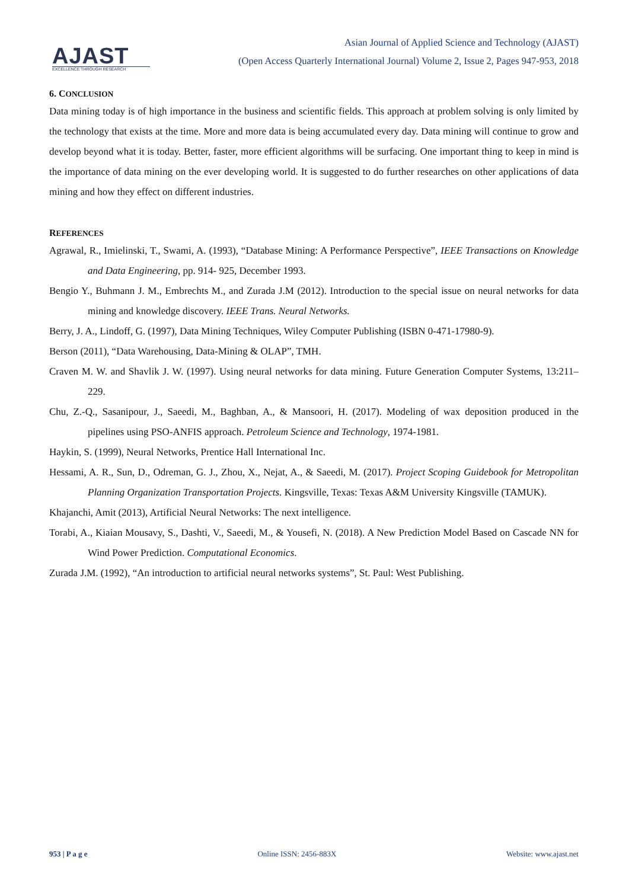AJAST
EXCELLENCE THROUGH RESEARCH
Asian Journal of Applied Science and Technology (AJAST)
(Open Access Quarterly International Journal) Volume 2, Issue 2, Pages 947-953, 2018
6. CONCLUSION
Data mining today is of high importance in the business and scientific fields. This approach at problem solving is only limited by the technology that exists at the time. More and more data is being accumulated every day. Data mining will continue to grow and develop beyond what it is today. Better, faster, more efficient algorithms will be surfacing. One important thing to keep in mind is the importance of data mining on the ever developing world. It is suggested to do further researches on other applications of data mining and how they effect on different industries.
REFERENCES
Agrawal, R., Imielinski, T., Swami, A. (1993), “Database Mining: A Performance Perspective”, IEEE Transactions on Knowledge and Data Engineering, pp. 914- 925, December 1993.
Bengio Y., Buhmann J. M., Embrechts M., and Zurada J.M (2012). Introduction to the special issue on neural networks for data mining and knowledge discovery. IEEE Trans. Neural Networks.
Berry, J. A., Lindoff, G. (1997), Data Mining Techniques, Wiley Computer Publishing (ISBN 0-471-17980-9).
Berson (2011), “Data Warehousing, Data-Mining & OLAP”, TMH.
Craven M. W. and Shavlik J. W. (1997). Using neural networks for data mining. Future Generation Computer Systems, 13:211–229.
Chu, Z.-Q., Sasanipour, J., Saeedi, M., Baghban, A., & Mansoori, H. (2017). Modeling of wax deposition produced in the pipelines using PSO-ANFIS approach. Petroleum Science and Technology, 1974-1981.
Haykin, S. (1999), Neural Networks, Prentice Hall International Inc.
Hessami, A. R., Sun, D., Odreman, G. J., Zhou, X., Nejat, A., & Saeedi, M. (2017). Project Scoping Guidebook for Metropolitan Planning Organization Transportation Projects. Kingsville, Texas: Texas A&M University Kingsville (TAMUK).
Khajanchi, Amit (2013), Artificial Neural Networks: The next intelligence.
Torabi, A., Kiaian Mousavy, S., Dashti, V., Saeedi, M., & Yousefi, N. (2018). A New Prediction Model Based on Cascade NN for Wind Power Prediction. Computational Economics.
Zurada J.M. (1992), “An introduction to artificial neural networks systems”, St. Paul: West Publishing.
953 | P a g e Online ISSN: 2456-883X Website: www.ajast.net